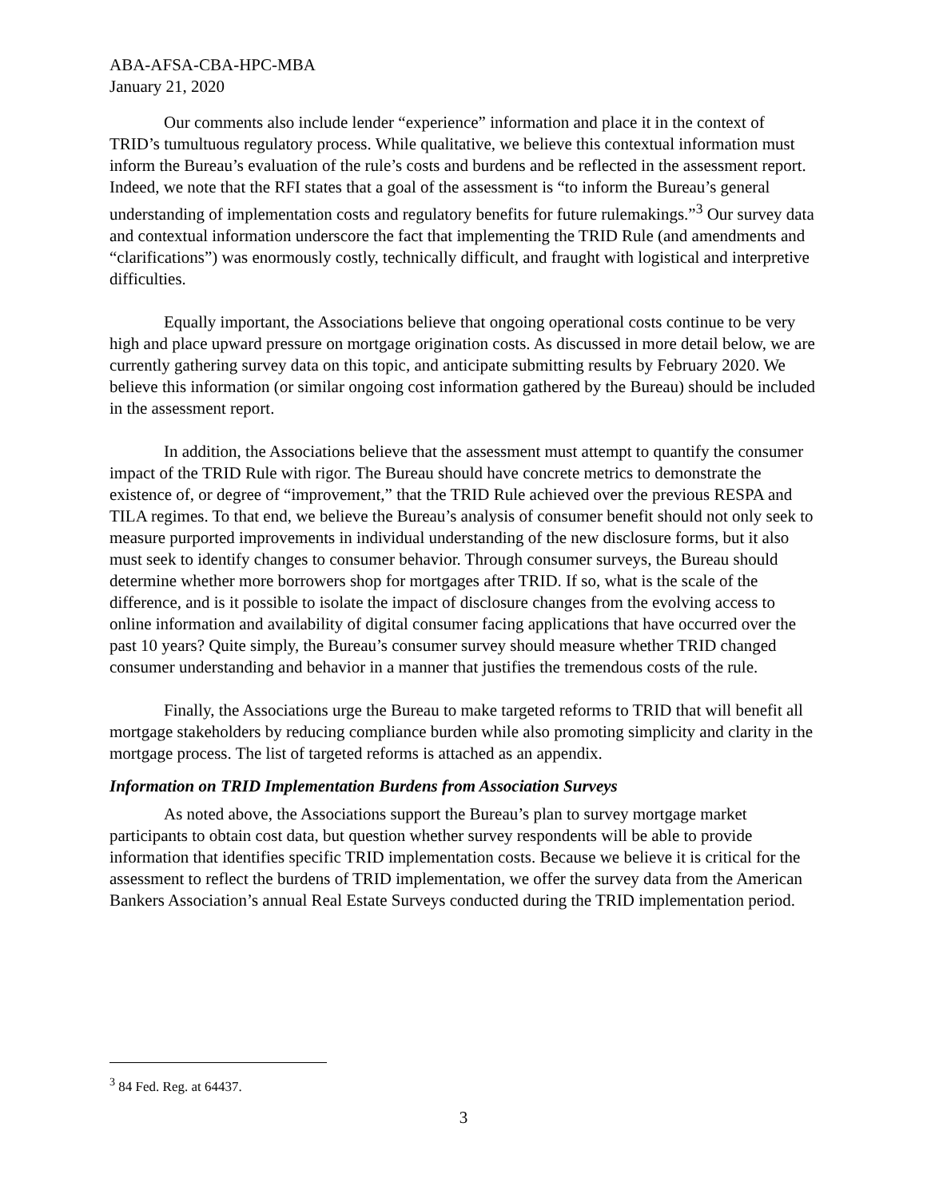ABA-AFSA-CBA-HPC-MBA
January 21, 2020
Our comments also include lender “experience” information and place it in the context of TRID’s tumultuous regulatory process. While qualitative, we believe this contextual information must inform the Bureau’s evaluation of the rule’s costs and burdens and be reflected in the assessment report. Indeed, we note that the RFI states that a goal of the assessment is “to inform the Bureau’s general understanding of implementation costs and regulatory benefits for future rulemakings.”<sup>3</sup> Our survey data and contextual information underscore the fact that implementing the TRID Rule (and amendments and “clarifications”) was enormously costly, technically difficult, and fraught with logistical and interpretive difficulties.
Equally important, the Associations believe that ongoing operational costs continue to be very high and place upward pressure on mortgage origination costs. As discussed in more detail below, we are currently gathering survey data on this topic, and anticipate submitting results by February 2020. We believe this information (or similar ongoing cost information gathered by the Bureau) should be included in the assessment report.
In addition, the Associations believe that the assessment must attempt to quantify the consumer impact of the TRID Rule with rigor. The Bureau should have concrete metrics to demonstrate the existence of, or degree of “improvement,” that the TRID Rule achieved over the previous RESPA and TILA regimes. To that end, we believe the Bureau’s analysis of consumer benefit should not only seek to measure purported improvements in individual understanding of the new disclosure forms, but it also must seek to identify changes to consumer behavior. Through consumer surveys, the Bureau should determine whether more borrowers shop for mortgages after TRID. If so, what is the scale of the difference, and is it possible to isolate the impact of disclosure changes from the evolving access to online information and availability of digital consumer facing applications that have occurred over the past 10 years? Quite simply, the Bureau’s consumer survey should measure whether TRID changed consumer understanding and behavior in a manner that justifies the tremendous costs of the rule.
Finally, the Associations urge the Bureau to make targeted reforms to TRID that will benefit all mortgage stakeholders by reducing compliance burden while also promoting simplicity and clarity in the mortgage process. The list of targeted reforms is attached as an appendix.
Information on TRID Implementation Burdens from Association Surveys
As noted above, the Associations support the Bureau’s plan to survey mortgage market participants to obtain cost data, but question whether survey respondents will be able to provide information that identifies specific TRID implementation costs. Because we believe it is critical for the assessment to reflect the burdens of TRID implementation, we offer the survey data from the American Bankers Association’s annual Real Estate Surveys conducted during the TRID implementation period.
<sup>3</sup> 84 Fed. Reg. at 64437.
3